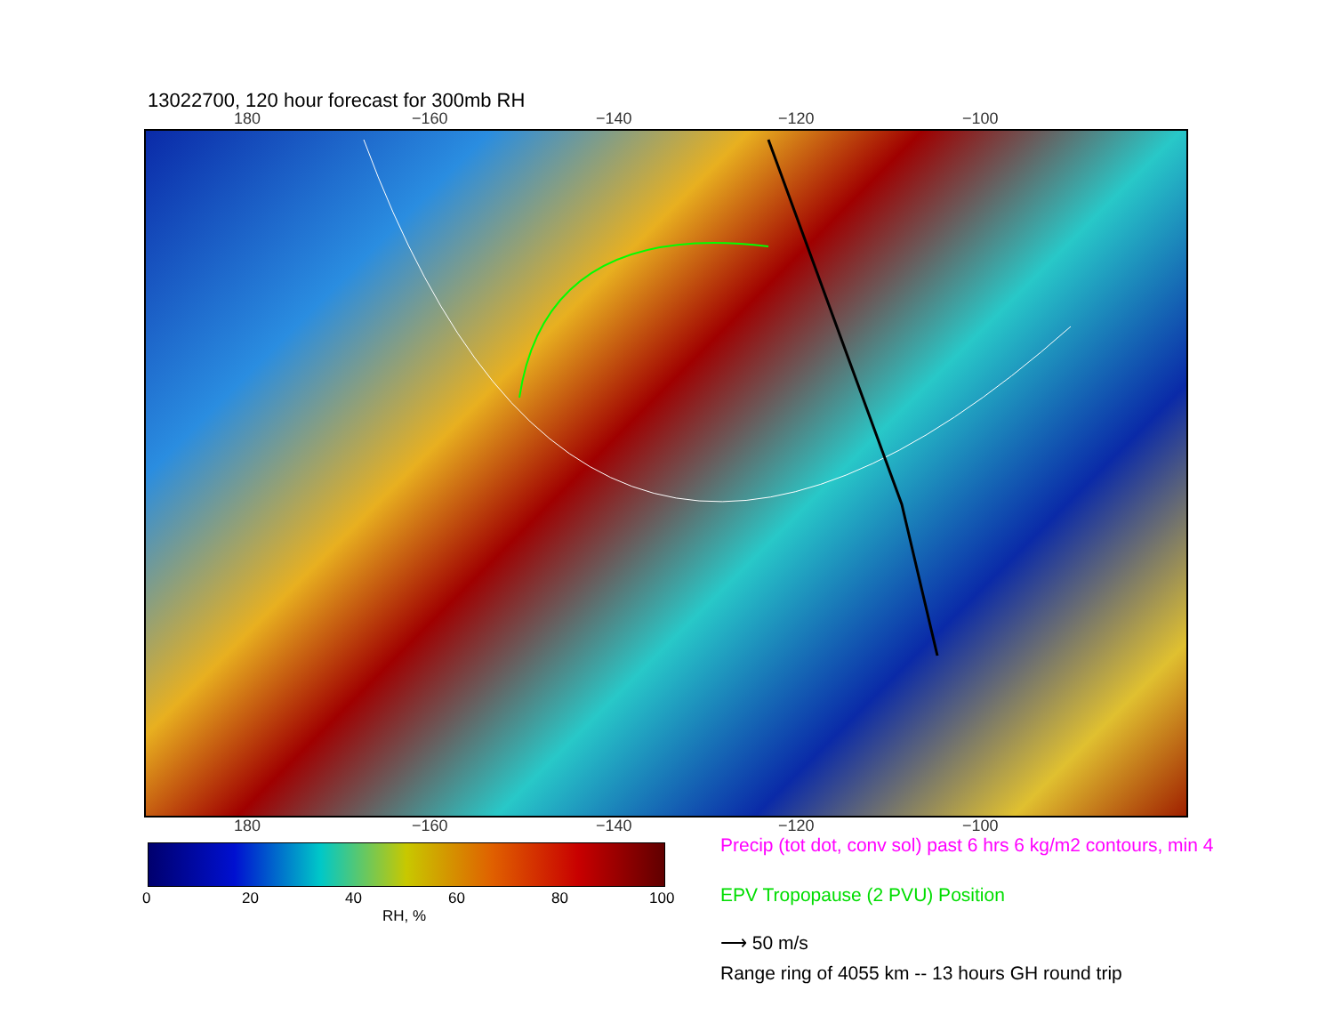13022700, 120 hour forecast for 300mb RH
180 −160 −140 −120 −100
180 −160 −140 −120 −100
0 20 40 60 80 100
RH, %
Precip (tot dot, conv sol) past 6 hrs 6 kg/m2 contours, min 4
EPV Tropopause (2 PVU) Position
⟶ 50 m/s
Range ring of 4055 km -- 13 hours GH round trip